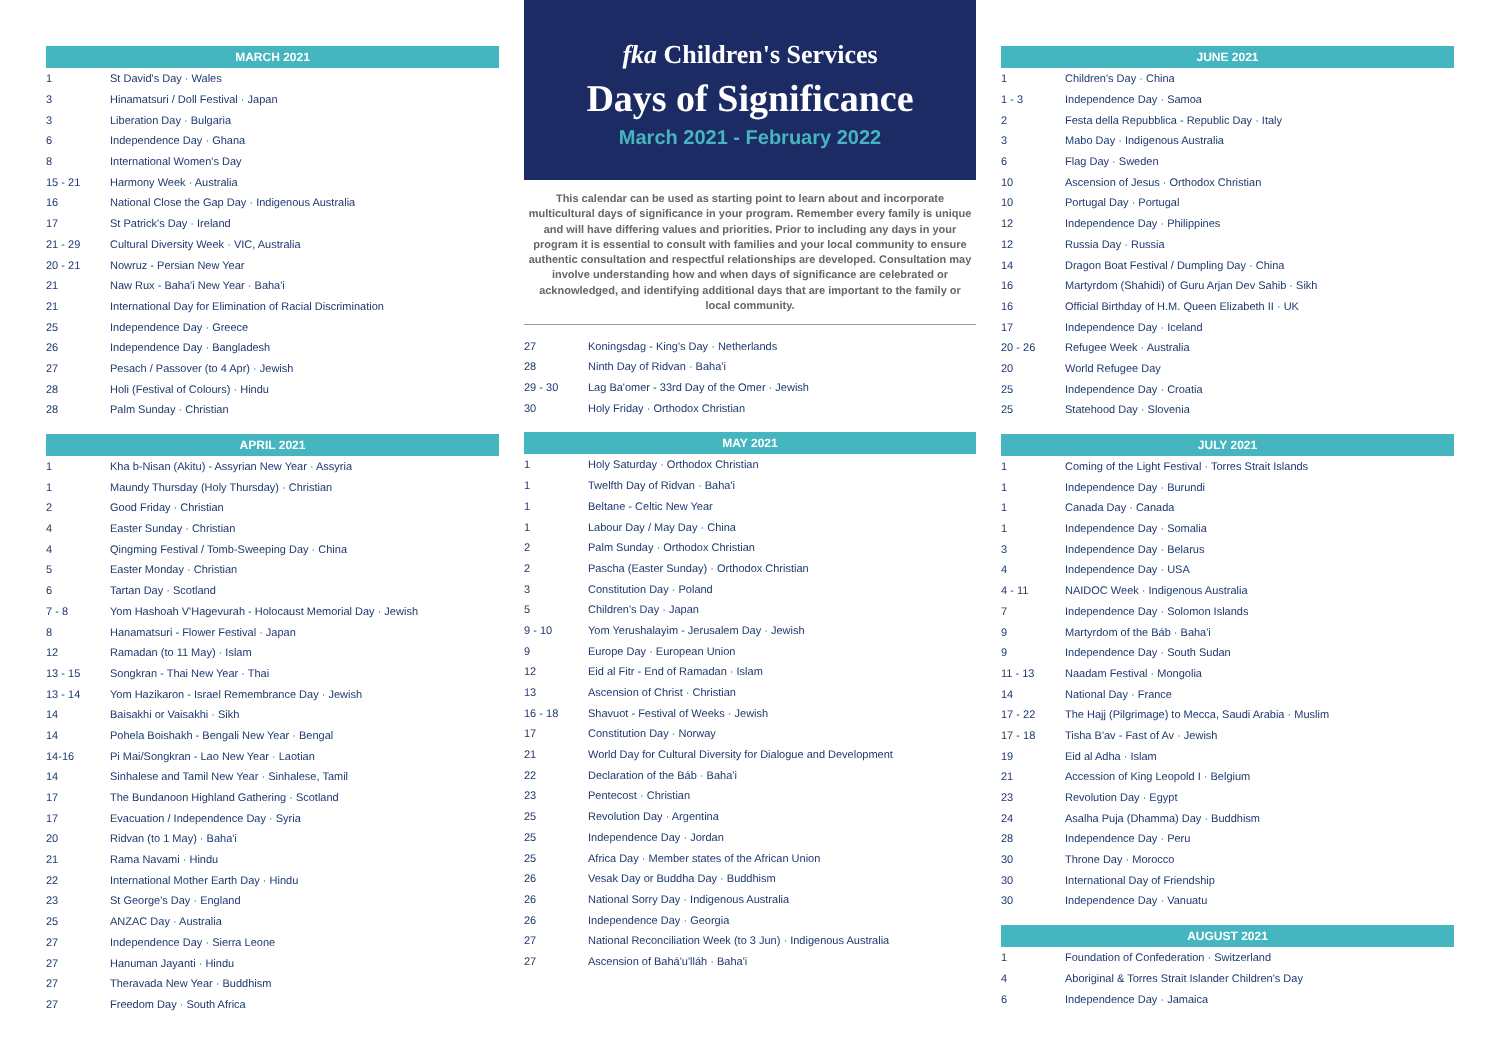| MARCH 2021 | |
| --- | --- |
| 1 | St David's Day · Wales |
| 3 | Hinamatsuri / Doll Festival · Japan |
| 3 | Liberation Day · Bulgaria |
| 6 | Independence Day · Ghana |
| 8 | International Women's Day |
| 15 - 21 | Harmony Week · Australia |
| 16 | National Close the Gap Day · Indigenous Australia |
| 17 | St Patrick's Day · Ireland |
| 21 - 29 | Cultural Diversity Week · VIC, Australia |
| 20 - 21 | Nowruz - Persian New Year |
| 21 | Naw Rux - Baha'i New Year · Baha'i |
| 21 | International Day for Elimination of Racial Discrimination |
| 25 | Independence Day · Greece |
| 26 | Independence Day · Bangladesh |
| 27 | Pesach / Passover (to 4 Apr) · Jewish |
| 28 | Holi (Festival of Colours) · Hindu |
| 28 | Palm Sunday · Christian |
| APRIL 2021 | |
| --- | --- |
| 1 | Kha b-Nisan (Akitu) - Assyrian New Year · Assyria |
| 1 | Maundy Thursday (Holy Thursday) · Christian |
| 2 | Good Friday · Christian |
| 4 | Easter Sunday · Christian |
| 4 | Qingming Festival / Tomb-Sweeping Day · China |
| 5 | Easter Monday · Christian |
| 6 | Tartan Day · Scotland |
| 7 - 8 | Yom Hashoah V'Hagevurah - Holocaust Memorial Day · Jewish |
| 8 | Hanamatsuri - Flower Festival · Japan |
| 12 | Ramadan (to 11 May) · Islam |
| 13 - 15 | Songkran - Thai New Year · Thai |
| 13 - 14 | Yom Hazikaron - Israel Remembrance Day · Jewish |
| 14 | Baisakhi or Vaisakhi · Sikh |
| 14 | Pohela Boishakh - Bengali New Year · Bengal |
| 14-16 | Pi Mai/Songkran - Lao New Year · Laotian |
| 14 | Sinhalese and Tamil New Year · Sinhalese, Tamil |
| 17 | The Bundanoon Highland Gathering · Scotland |
| 17 | Evacuation / Independence Day · Syria |
| 20 | Ridvan (to 1 May) · Baha'i |
| 21 | Rama Navami · Hindu |
| 22 | International Mother Earth Day · Hindu |
| 23 | St George's Day · England |
| 25 | ANZAC Day · Australia |
| 27 | Independence Day · Sierra Leone |
| 27 | Hanuman Jayanti · Hindu |
| 27 | Theravada New Year · Buddhism |
| 27 | Freedom Day · South Africa |
fka Children's Services
Days of Significance
March 2021 - February 2022
This calendar can be used as starting point to learn about and incorporate multicultural days of significance in your program. Remember every family is unique and will have differing values and priorities. Prior to including any days in your program it is essential to consult with families and your local community to ensure authentic consultation and respectful relationships are developed. Consultation may involve understanding how and when days of significance are celebrated or acknowledged, and identifying additional days that are important to the family or local community.
| 27 | Koningsdag - King's Day · Netherlands |
| 28 | Ninth Day of Ridvan · Baha'i |
| 29 - 30 | Lag Ba'omer - 33rd Day of the Omer · Jewish |
| 30 | Holy Friday · Orthodox Christian |
| MAY 2021 | |
| --- | --- |
| 1 | Holy Saturday · Orthodox Christian |
| 1 | Twelfth Day of Ridvan · Baha'i |
| 1 | Beltane - Celtic New Year |
| 1 | Labour Day / May Day · China |
| 2 | Palm Sunday · Orthodox Christian |
| 2 | Pascha (Easter Sunday) · Orthodox Christian |
| 3 | Constitution Day · Poland |
| 5 | Children's Day · Japan |
| 9 - 10 | Yom Yerushalayim - Jerusalem Day · Jewish |
| 9 | Europe Day · European Union |
| 12 | Eid al Fitr - End of Ramadan · Islam |
| 13 | Ascension of Christ · Christian |
| 16 - 18 | Shavuot - Festival of Weeks · Jewish |
| 17 | Constitution Day · Norway |
| 21 | World Day for Cultural Diversity for Dialogue and Development |
| 22 | Declaration of the Báb · Baha'i |
| 23 | Pentecost · Christian |
| 25 | Revolution Day · Argentina |
| 25 | Independence Day · Jordan |
| 25 | Africa Day · Member states of the African Union |
| 26 | Vesak Day or Buddha Day · Buddhism |
| 26 | National Sorry Day · Indigenous Australia |
| 26 | Independence Day · Georgia |
| 27 | National Reconciliation Week (to 3 Jun) · Indigenous Australia |
| 27 | Ascension of Bahá'u'lláh · Baha'i |
| JUNE 2021 | |
| --- | --- |
| 1 | Children's Day · China |
| 1 - 3 | Independence Day · Samoa |
| 2 | Festa della Repubblica - Republic Day · Italy |
| 3 | Mabo Day · Indigenous Australia |
| 6 | Flag Day · Sweden |
| 10 | Ascension of Jesus · Orthodox Christian |
| 10 | Portugal Day · Portugal |
| 12 | Independence Day · Philippines |
| 12 | Russia Day · Russia |
| 14 | Dragon Boat Festival / Dumpling Day · China |
| 16 | Martyrdom (Shahidi) of Guru Arjan Dev Sahib · Sikh |
| 16 | Official Birthday of H.M. Queen Elizabeth II · UK |
| 17 | Independence Day · Iceland |
| 20 - 26 | Refugee Week · Australia |
| 20 | World Refugee Day |
| 25 | Independence Day · Croatia |
| 25 | Statehood Day · Slovenia |
| JULY 2021 | |
| --- | --- |
| 1 | Coming of the Light Festival · Torres Strait Islands |
| 1 | Independence Day · Burundi |
| 1 | Canada Day · Canada |
| 1 | Independence Day · Somalia |
| 3 | Independence Day · Belarus |
| 4 | Independence Day · USA |
| 4 - 11 | NAIDOC Week · Indigenous Australia |
| 7 | Independence Day · Solomon Islands |
| 9 | Martyrdom of the Báb · Baha'i |
| 9 | Independence Day · South Sudan |
| 11 - 13 | Naadam Festival · Mongolia |
| 14 | National Day · France |
| 17 - 22 | The Hajj (Pilgrimage) to Mecca, Saudi Arabia · Muslim |
| 17 - 18 | Tisha B'av - Fast of Av · Jewish |
| 19 | Eid al Adha · Islam |
| 21 | Accession of King Leopold I · Belgium |
| 23 | Revolution Day · Egypt |
| 24 | Asalha Puja (Dhamma) Day · Buddhism |
| 28 | Independence Day · Peru |
| 30 | Throne Day · Morocco |
| 30 | International Day of Friendship |
| 30 | Independence Day · Vanuatu |
| AUGUST 2021 | |
| --- | --- |
| 1 | Foundation of Confederation · Switzerland |
| 4 | Aboriginal & Torres Strait Islander Children's Day |
| 6 | Independence Day · Jamaica |